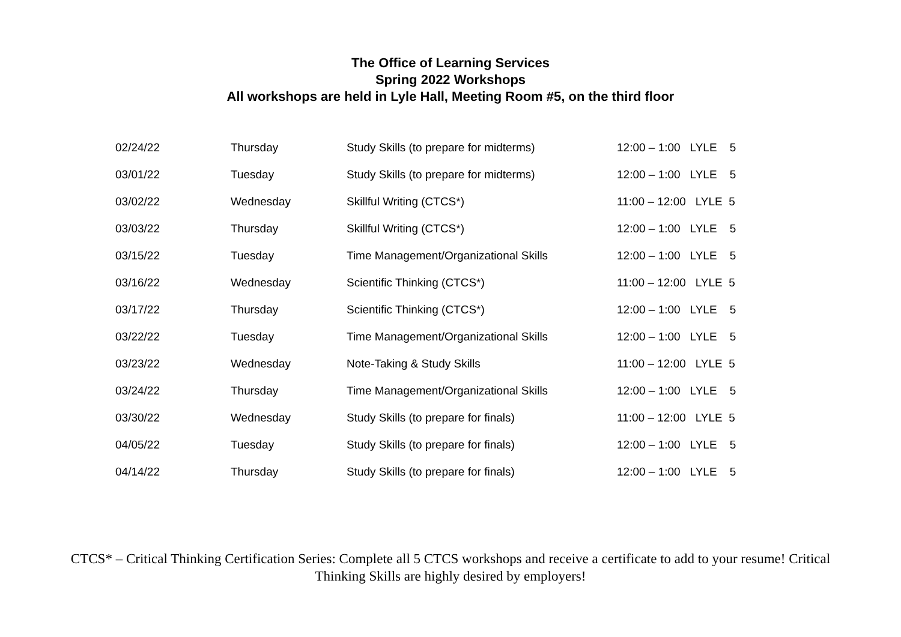The Office of Learning Services
Spring 2022 Workshops
All workshops are held in Lyle Hall, Meeting Room #5, on the third floor
| 02/24/22 | Thursday | Study Skills (to prepare for midterms) | 12:00 – 1:00 LYLE 5 |
| 03/01/22 | Tuesday | Study Skills (to prepare for midterms) | 12:00 – 1:00 LYLE 5 |
| 03/02/22 | Wednesday | Skillful Writing (CTCS*) | 11:00 – 12:00 LYLE 5 |
| 03/03/22 | Thursday | Skillful Writing (CTCS*) | 12:00 – 1:00 LYLE 5 |
| 03/15/22 | Tuesday | Time Management/Organizational Skills | 12:00 – 1:00 LYLE 5 |
| 03/16/22 | Wednesday | Scientific Thinking (CTCS*) | 11:00 – 12:00 LYLE 5 |
| 03/17/22 | Thursday | Scientific Thinking (CTCS*) | 12:00 – 1:00 LYLE 5 |
| 03/22/22 | Tuesday | Time Management/Organizational Skills | 12:00 – 1:00 LYLE 5 |
| 03/23/22 | Wednesday | Note-Taking & Study Skills | 11:00 – 12:00 LYLE 5 |
| 03/24/22 | Thursday | Time Management/Organizational Skills | 12:00 – 1:00 LYLE 5 |
| 03/30/22 | Wednesday | Study Skills (to prepare for finals) | 11:00 – 12:00 LYLE 5 |
| 04/05/22 | Tuesday | Study Skills (to prepare for finals) | 12:00 – 1:00 LYLE 5 |
| 04/14/22 | Thursday | Study Skills (to prepare for finals) | 12:00 – 1:00 LYLE 5 |
CTCS* – Critical Thinking Certification Series: Complete all 5 CTCS workshops and receive a certificate to add to your resume! Critical Thinking Skills are highly desired by employers!